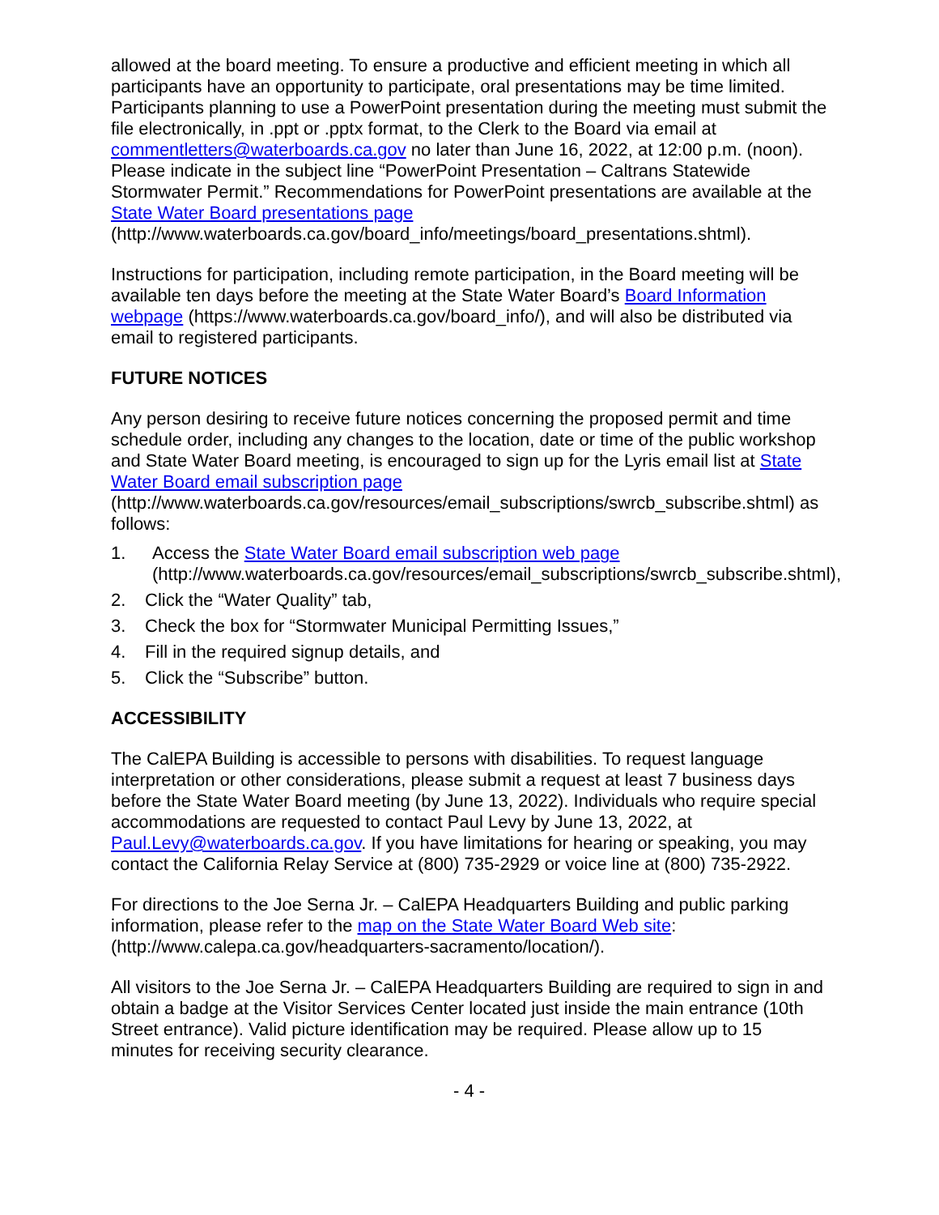allowed at the board meeting. To ensure a productive and efficient meeting in which all participants have an opportunity to participate, oral presentations may be time limited. Participants planning to use a PowerPoint presentation during the meeting must submit the file electronically, in .ppt or .pptx format, to the Clerk to the Board via email at commentletters@waterboards.ca.gov no later than June 16, 2022, at 12:00 p.m. (noon). Please indicate in the subject line “PowerPoint Presentation – Caltrans Statewide Stormwater Permit.” Recommendations for PowerPoint presentations are available at the State Water Board presentations page (http://www.waterboards.ca.gov/board_info/meetings/board_presentations.shtml).
Instructions for participation, including remote participation, in the Board meeting will be available ten days before the meeting at the State Water Board’s Board Information webpage (https://www.waterboards.ca.gov/board_info/), and will also be distributed via email to registered participants.
FUTURE NOTICES
Any person desiring to receive future notices concerning the proposed permit and time schedule order, including any changes to the location, date or time of the public workshop and State Water Board meeting, is encouraged to sign up for the Lyris email list at State Water Board email subscription page (http://www.waterboards.ca.gov/resources/email_subscriptions/swrcb_subscribe.shtml) as follows:
1. Access the State Water Board email subscription web page (http://www.waterboards.ca.gov/resources/email_subscriptions/swrcb_subscribe.shtml),
2. Click the “Water Quality” tab,
3. Check the box for “Stormwater Municipal Permitting Issues,”
4. Fill in the required signup details, and
5. Click the “Subscribe” button.
ACCESSIBILITY
The CalEPA Building is accessible to persons with disabilities. To request language interpretation or other considerations, please submit a request at least 7 business days before the State Water Board meeting (by June 13, 2022). Individuals who require special accommodations are requested to contact Paul Levy by June 13, 2022, at Paul.Levy@waterboards.ca.gov. If you have limitations for hearing or speaking, you may contact the California Relay Service at (800) 735-2929 or voice line at (800) 735-2922.
For directions to the Joe Serna Jr. – CalEPA Headquarters Building and public parking information, please refer to the map on the State Water Board Web site: (http://www.calepa.ca.gov/headquarters-sacramento/location/).
All visitors to the Joe Serna Jr. – CalEPA Headquarters Building are required to sign in and obtain a badge at the Visitor Services Center located just inside the main entrance (10th Street entrance). Valid picture identification may be required. Please allow up to 15 minutes for receiving security clearance.
- 4 -